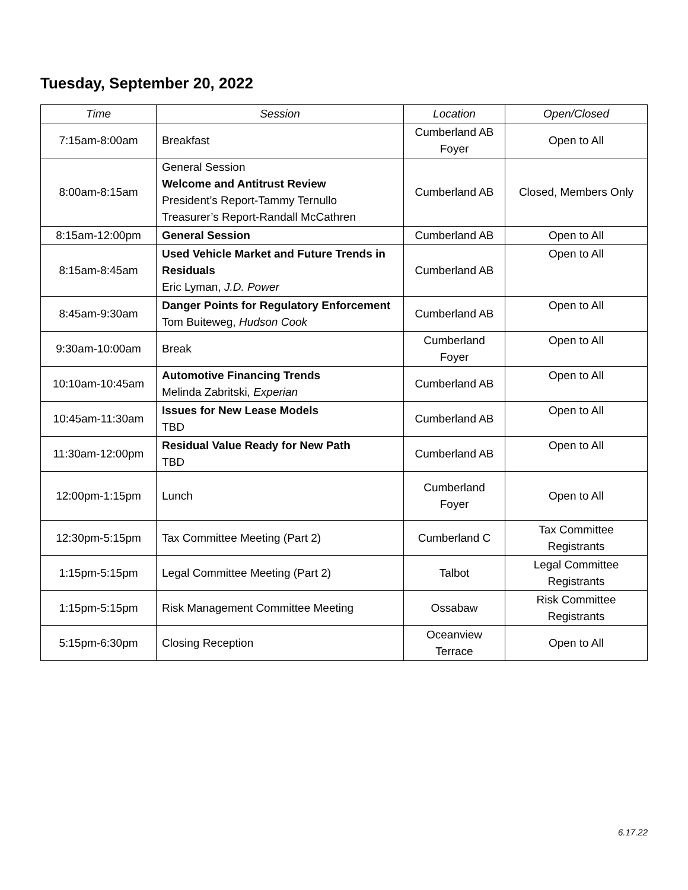Tuesday, September 20, 2022
| Time | Session | Location | Open/Closed |
| --- | --- | --- | --- |
| 7:15am-8:00am | Breakfast | Cumberland AB Foyer | Open to All |
| 8:00am-8:15am | General Session Welcome and Antitrust Review President’s Report-Tammy Ternullo Treasurer’s Report-Randall McCathren | Cumberland AB | Closed, Members Only |
| 8:15am-12:00pm | General Session | Cumberland AB | Open to All |
| 8:15am-8:45am | Used Vehicle Market and Future Trends in Residuals Eric Lyman, J.D. Power | Cumberland AB | Open to All |
| 8:45am-9:30am | Danger Points for Regulatory Enforcement Tom Buiteweg, Hudson Cook | Cumberland AB | Open to All |
| 9:30am-10:00am | Break | Cumberland Foyer | Open to All |
| 10:10am-10:45am | Automotive Financing Trends Melinda Zabritski, Experian | Cumberland AB | Open to All |
| 10:45am-11:30am | Issues for New Lease Models TBD | Cumberland AB | Open to All |
| 11:30am-12:00pm | Residual Value Ready for New Path TBD | Cumberland AB | Open to All |
| 12:00pm-1:15pm | Lunch | Cumberland Foyer | Open to All |
| 12:30pm-5:15pm | Tax Committee Meeting (Part 2) | Cumberland C | Tax Committee Registrants |
| 1:15pm-5:15pm | Legal Committee Meeting (Part 2) | Talbot | Legal Committee Registrants |
| 1:15pm-5:15pm | Risk Management Committee Meeting | Ossabaw | Risk Committee Registrants |
| 5:15pm-6:30pm | Closing Reception | Oceanview Terrace | Open to All |
6.17.22